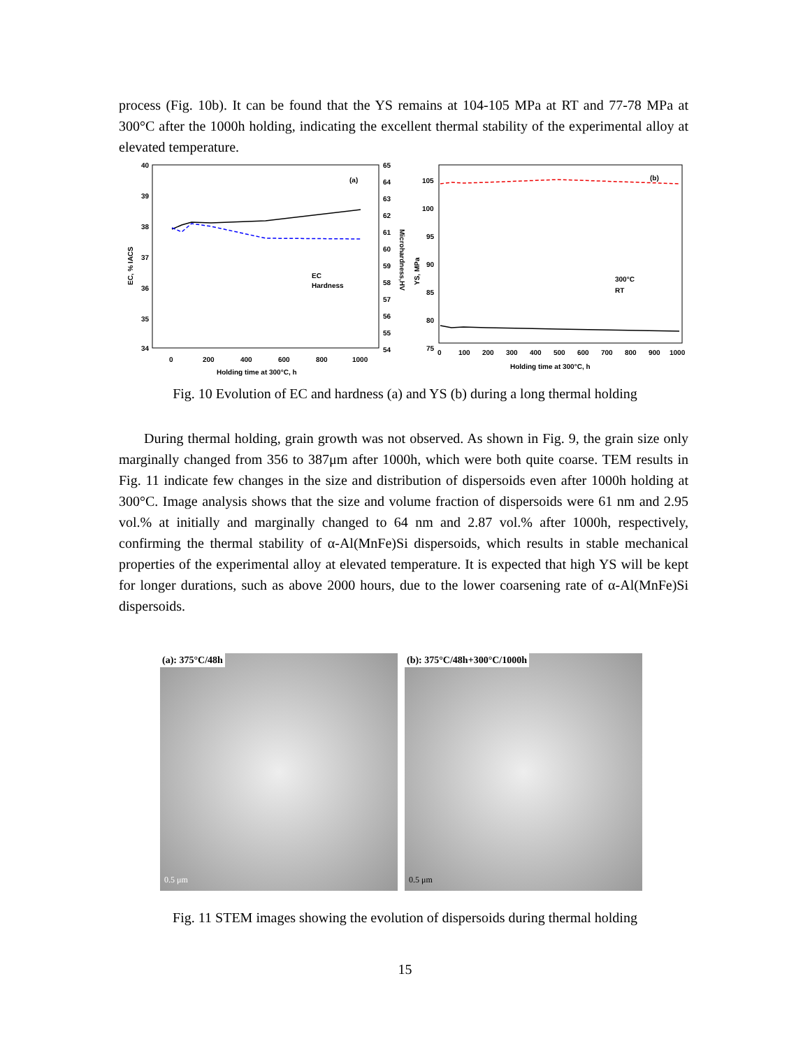process (Fig. 10b). It can be found that the YS remains at 104-105 MPa at RT and 77-78 MPa at 300°C after the 1000h holding, indicating the excellent thermal stability of the experimental alloy at elevated temperature.
(a)
40
39
38
37
36
35
34
65
64
63
62
61
60
59
58
57
56
55
54
0
200
400
600
800
1000
Holding time at 300°C, h
EC, % IACS
Microhardness,HV
EC
Hardness
(b)
105
100
95
90
85
80
75
0
100
200
300
400
500
600
700
800
900
1000
Holding time at 300°C, h
YS, MPa
300°C
RT
Fig. 10 Evolution of EC and hardness (a) and YS (b) during a long thermal holding
During thermal holding, grain growth was not observed. As shown in Fig. 9, the grain size only marginally changed from 356 to 387μm after 1000h, which were both quite coarse. TEM results in Fig. 11 indicate few changes in the size and distribution of dispersoids even after 1000h holding at 300°C. Image analysis shows that the size and volume fraction of dispersoids were 61 nm and 2.95 vol.% at initially and marginally changed to 64 nm and 2.87 vol.% after 1000h, respectively, confirming the thermal stability of α-Al(MnFe)Si dispersoids, which results in stable mechanical properties of the experimental alloy at elevated temperature. It is expected that high YS will be kept for longer durations, such as above 2000 hours, due to the lower coarsening rate of α-Al(MnFe)Si dispersoids.
(a): 375°C/48h
0.5 μm
(b): 375°C/48h+300°C/1000h
0.5 μm
Fig. 11 STEM images showing the evolution of dispersoids during thermal holding
15